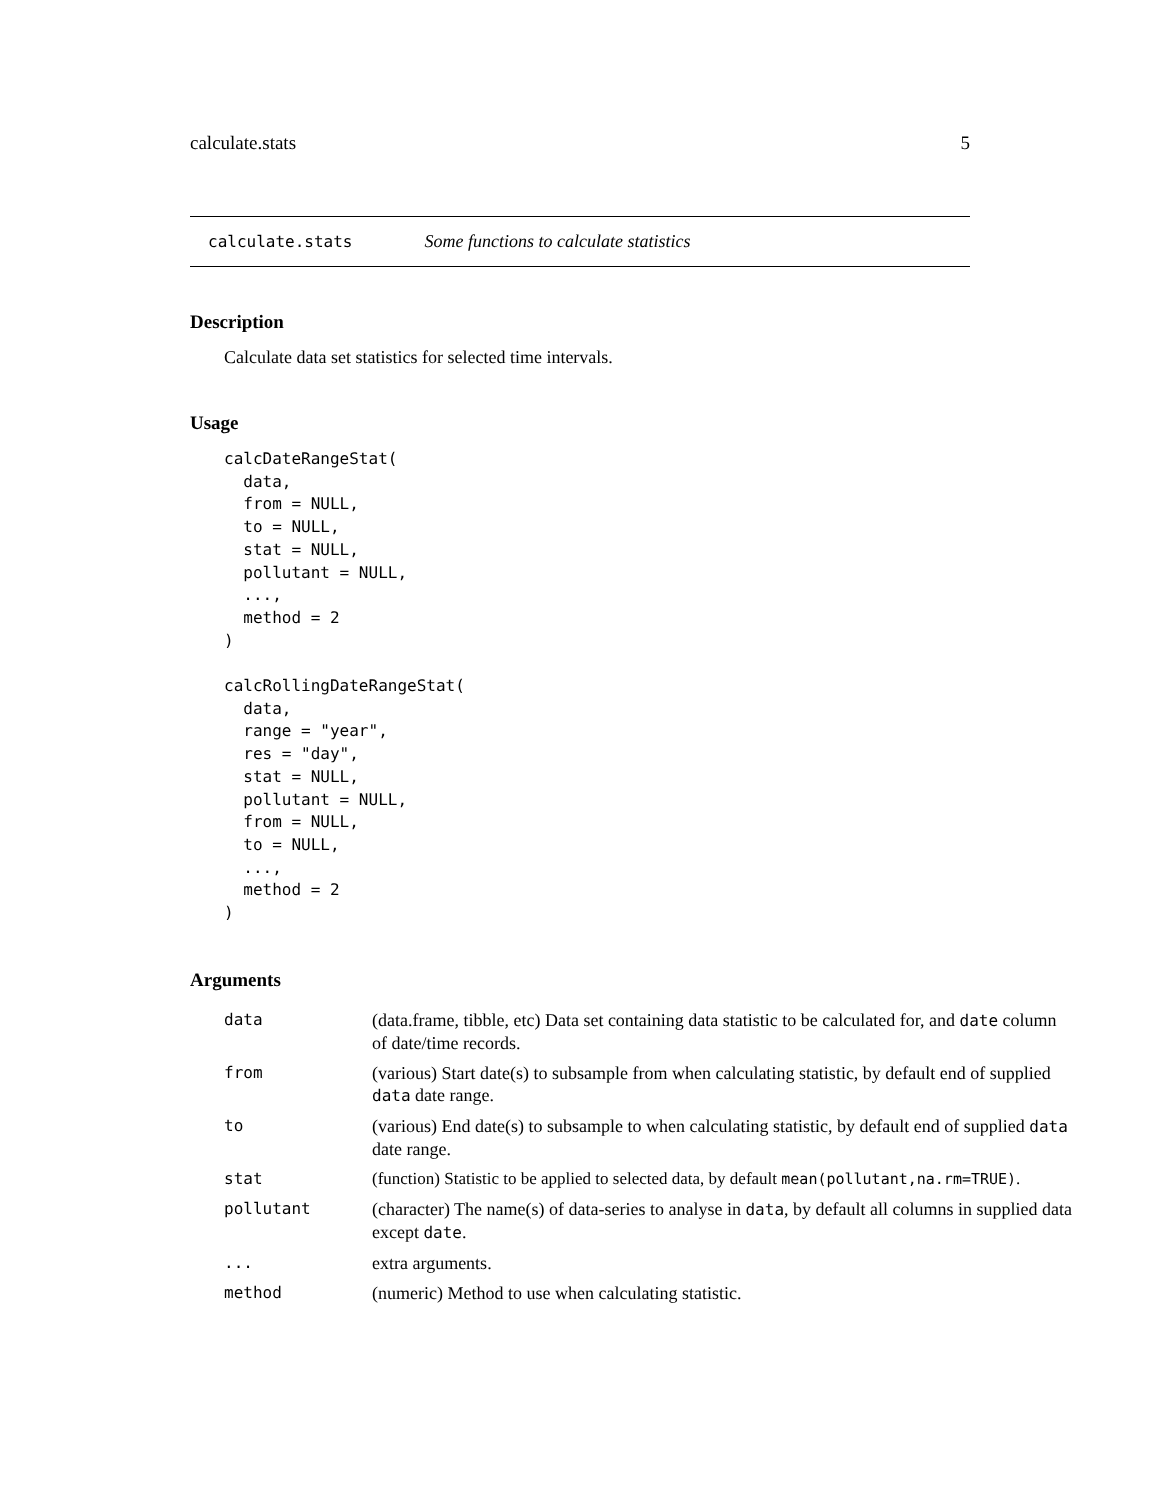calculate.stats 5
calculate.stats Some functions to calculate statistics
Description
Calculate data set statistics for selected time intervals.
Usage
calcDateRangeStat(
  data,
  from = NULL,
  to = NULL,
  stat = NULL,
  pollutant = NULL,
  ...,
  method = 2
)

calcRollingDateRangeStat(
  data,
  range = "year",
  res = "day",
  stat = NULL,
  pollutant = NULL,
  from = NULL,
  to = NULL,
  ...,
  method = 2
)
Arguments
| data | (data.frame, tibble, etc) Data set containing data statistic to be calculated for, and date column of date/time records. |
| from | (various) Start date(s) to subsample from when calculating statistic, by default end of supplied data date range. |
| to | (various) End date(s) to subsample to when calculating statistic, by default end of supplied data date range. |
| stat | (function) Statistic to be applied to selected data, by default mean(pollutant,na.rm=TRUE) . |
| pollutant | (character) The name(s) of data-series to analyse in data , by default all columns in supplied data except date . |
| ... | extra arguments. |
| method | (numeric) Method to use when calculating statistic. |